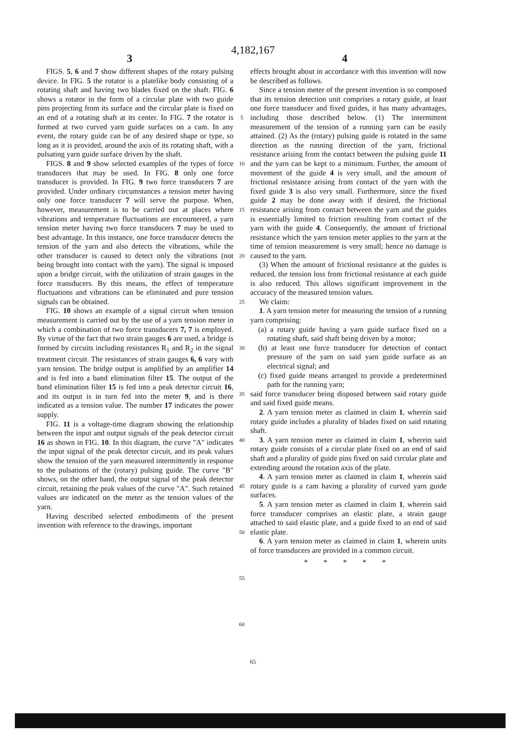4,182,167
3 4
FIGS. 5, 6 and 7 show different shapes of the rotary pulsing device. In FIG. 5 the rotator is a platelike body consisting of a rotating shaft and having two blades fixed on the shaft. FIG. 6 shows a rotator in the form of a circular plate with two guide pins projecting from its surface and the circular plate is fixed on an end of a rotating shaft at its center. In FIG. 7 the rotator is formed at two curved yarn guide surfaces on a cam. In any event, the rotary guide can be of any desired shape or type, so long as it is provided, around the axis of its rotating shaft, with a pulsating yarn guide surface driven by the shaft.
FIGS. 8 and 9 show selected examples of the types of force transducers that may be used. In FIG. 8 only one force transducer is provided. In FIG. 9 two force transducers 7 are provided. Under ordinary circumstances a tension meter having only one force transducer 7 will serve the purpose. When, however, measurement is to be carried out at places where vibrations and temperature fluctuations are encountered, a yarn tension meter having two force transducers 7 may be used to best advantage. In this instance, one force transducer detects the tension of the yarn and also detects the vibrations, while the other transducer is caused to detect only the vibrations (not being brought into contact with the yarn). The signal is imposed upon a bridge circuit, with the utilization of strain gauges in the force transducers. By this means, the effect of temperature fluctuations and vibrations can be eliminated and pure tension signals can be obtained.
FIG. 10 shows an example of a signal circuit when tension measurement is carried out by the use of a yarn tension meter in which a combination of two force transducers 7, 7 is employed. By virtue of the fact that two strain gauges 6 are used, a bridge is formed by circuits including resistances R<sub>1</sub> and R<sub>2</sub> in the signal treatment circuit. The resistances of strain gauges 6, 6 vary with yarn tension. The bridge output is amplified by an amplifier 14 and is fed into a band elimination filter 15. The output of the band elimination filter 15 is fed into a peak detector circuit 16, and its output is in turn fed into the meter 9, and is there indicated as a tension value. The number 17 indicates the power supply.
FIG. 11 is a voltage-time diagram showing the relationship between the input and output signals of the peak detector circuit 16 as shown in FIG. 10. In this diagram, the curve "A" indicates the input signal of the peak detector circuit, and its peak values show the tension of the yarn measured intermittently in response to the pulsations of the (rotary) pulsing guide. The curve "B" shows, on the other hand, the output signal of the peak detector circuit, retaining the peak values of the curve "A". Such retained values are indicated on the meter as the tension values of the yarn.
Having described selected embodiments of the present invention with reference to the drawings, important
5
10
15
20
25
30
35
40
45
50
55
60
effects brought about in accordance with this invention will now be described as follows.
Since a tension meter of the present invention is so composed that its tension detection unit comprises a rotary guide, at least one force transducer and fixed guides, it has many advantages, including those described below. (1) The intermittent measurement of the tension of a running yarn can be easily attained. (2) As the (rotary) pulsing guide is rotated in the same direction as the running direction of the yarn, frictional resistance arising from the contact between the pulsing guide 11 and the yarn can be kept to a minimum. Further, the amount of movement of the guide 4 is very small, and the amount of frictional resistance arising from contact of the yarn with the fixed guide 3 is also very small. Furthermore, since the fixed guide 2 may be done away with if desired, the frictional resistance arising from contact between the yarn and the guides is essentially limited to friction resulting from contact of the yarn with the guide 4. Consequently, the amount of frictional resistance which the yarn tension meter applies to the yarn at the time of tension measurement is very small; hence no damage is caused to the yarn.
(3) When the amount of frictional resistance at the guides is reduced, the tension loss from frictional resistance at each guide is also reduced. This allows significant improvement in the accuracy of the measured tension values.
We claim:
1. A yarn tension meter for measuring the tension of a running yarn comprising:
(a) a rotary guide having a yarn guide surface fixed on a rotating shaft, said shaft being driven by a motor;
(b) at least one force transducer for detection of contact pressure of the yarn on said yarn guide surface as an electrical signal; and
(c) fixed guide means arranged to provide a predetermined path for the running yarn;
said force transducer being disposed between said rotary guide and said fixed guide means.
2. A yarn tension meter as claimed in claim 1, wherein said rotary guide includes a plurality of blades fixed on said rotating shaft.
3. A yarn tension meter as claimed in claim 1, wherein said rotary guide consists of a circular plate fixed on an end of said shaft and a plurality of guide pins fixed on said circular plate and extending around the rotation axis of the plate.
4. A yarn tension meter as claimed in claim 1, wherein said rotary guide is a cam having a plurality of curved yarn guide surfaces.
5. A yarn tension meter as claimed in claim 1, wherein said force transducer comprises an elastic plate, a strain gauge attached to said elastic plate, and a guide fixed to an end of said elastic plate.
6. A yarn tension meter as claimed in claim 1, wherein units of force transducers are provided in a common circuit.
* * * * *
65